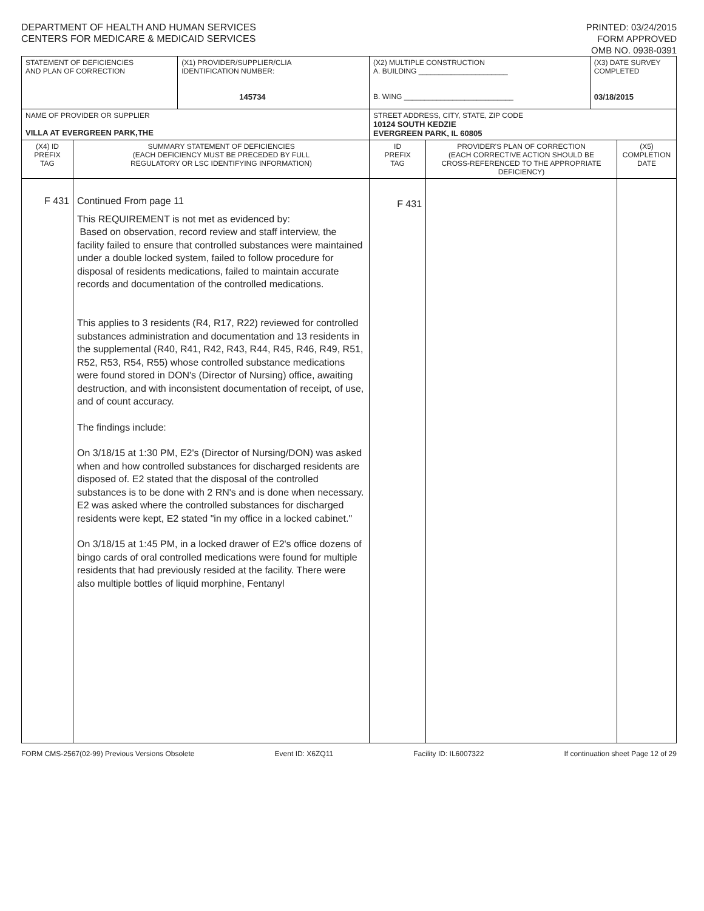DEPARTMENT OF HEALTH AND HUMAN SERVICES
CENTERS FOR MEDICARE & MEDICAID SERVICES
PRINTED: 03/24/2015
FORM APPROVED
OMB NO. 0938-0391
| STATEMENT OF DEFICIENCIES AND PLAN OF CORRECTION | | (X1) PROVIDER/SUPPLIER/CLIA IDENTIFICATION NUMBER: 145734 | (X2) MULTIPLE CONSTRUCTION A. BUILDING ______________________ B. WING ___________________________ | | (X3) DATE SURVEY COMPLETED 03/18/2015 | |
| NAME OF PROVIDER OR SUPPLIER VILLA AT EVERGREEN PARK,THE | | | STREET ADDRESS, CITY, STATE, ZIP CODE 10124 SOUTH KEDZIE EVERGREEN PARK, IL 60805 | | | |
| (X4) ID PREFIX TAG | SUMMARY STATEMENT OF DEFICIENCIES (EACH DEFICIENCY MUST BE PRECEDED BY FULL REGULATORY OR LSC IDENTIFYING INFORMATION) | | ID PREFIX TAG | PROVIDER'S PLAN OF CORRECTION (EACH CORRECTIVE ACTION SHOULD BE CROSS-REFERENCED TO THE APPROPRIATE DEFICIENCY) | | (X5) COMPLETION DATE |
| F 431 | Continued From page 11 This REQUIREMENT is not met as evidenced by: Based on observation, record review and staff interview, the facility failed to ensure that controlled substances were maintained under a double locked system, failed to follow procedure for disposal of residents medications, failed to maintain accurate records and documentation of the controlled medications. This applies to 3 residents (R4, R17, R22) reviewed for controlled substances administration and documentation and 13 residents in the supplemental (R40, R41, R42, R43, R44, R45, R46, R49, R51, R52, R53, R54, R55) whose controlled substance medications were found stored in DON's (Director of Nursing) office, awaiting destruction, and with inconsistent documentation of receipt, of use, and of count accuracy. The findings include: On 3/18/15 at 1:30 PM, E2's (Director of Nursing/DON) was asked when and how controlled substances for discharged residents are disposed of. E2 stated that the disposal of the controlled substances is to be done with 2 RN's and is done when necessary. E2 was asked where the controlled substances for discharged residents were kept, E2 stated "in my office in a locked cabinet." On 3/18/15 at 1:45 PM, in a locked drawer of E2's office dozens of bingo cards of oral controlled medications were found for multiple residents that had previously resided at the facility. There were also multiple bottles of liquid morphine, Fentanyl | | F 431 | | | |
FORM CMS-2567(02-99) Previous Versions Obsolete Event ID: X6ZQ11 Facility ID: IL6007322 If continuation sheet Page 12 of 29